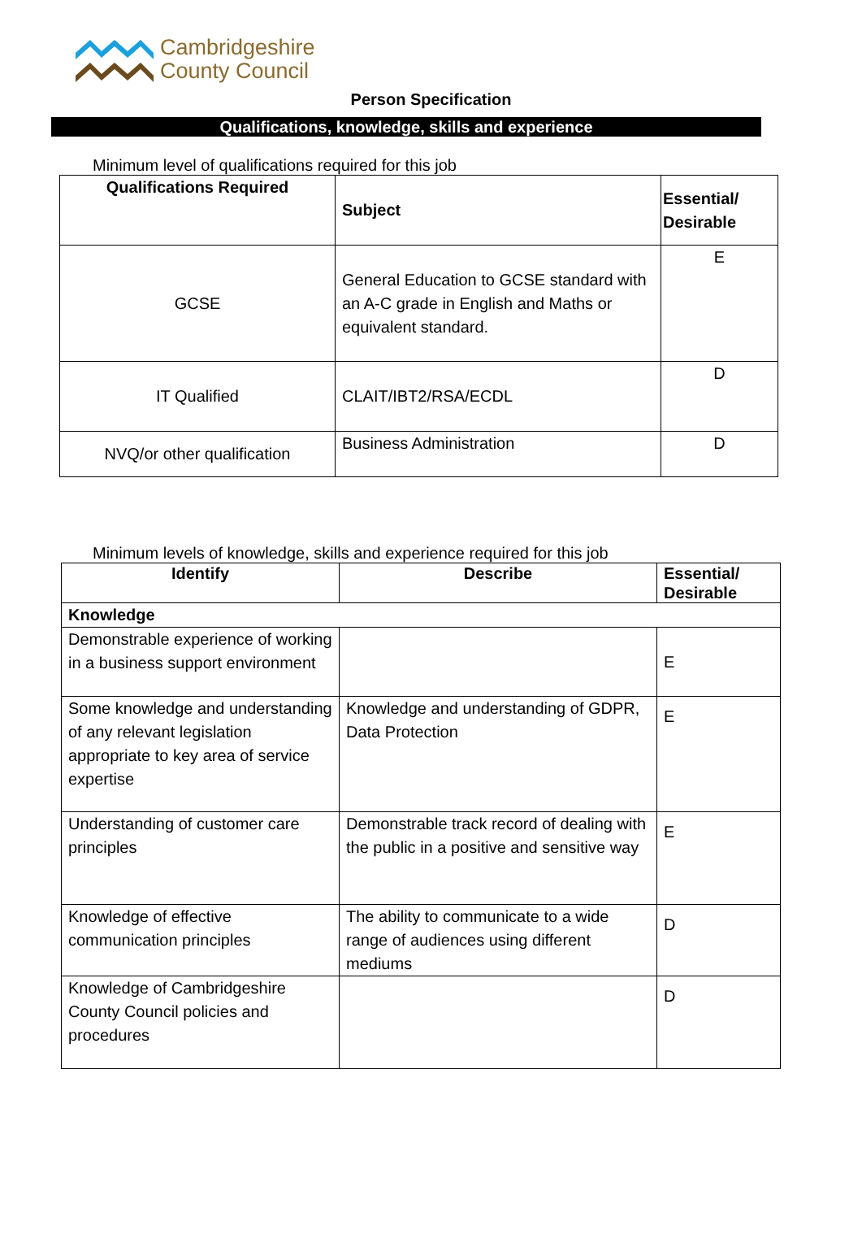Cambridgeshire
County Council
Person Specification
Qualifications, knowledge, skills and experience
Minimum level of qualifications required for this job
| Qualifications Required | Subject | Essential/ Desirable |
| --- | --- | --- |
| GCSE | General Education to GCSE standard with an A-C grade in English and Maths or equivalent standard. | E |
| IT Qualified | CLAIT/IBT2/RSA/ECDL | D |
| NVQ/or other qualification | Business Administration | D |
Minimum levels of knowledge, skills and experience required for this job
| Identify | Describe | Essential/ Desirable |
| --- | --- | --- |
| Knowledge | | |
| Demonstrable experience of working in a business support environment | | E |
| Some knowledge and understanding of any relevant legislation appropriate to key area of service expertise | Knowledge and understanding of GDPR, Data Protection | E |
| Understanding of customer care principles | Demonstrable track record of dealing with the public in a positive and sensitive way | E |
| Knowledge of effective communication principles | The ability to communicate to a wide range of audiences using different mediums | D |
| Knowledge of Cambridgeshire County Council policies and procedures | | D |